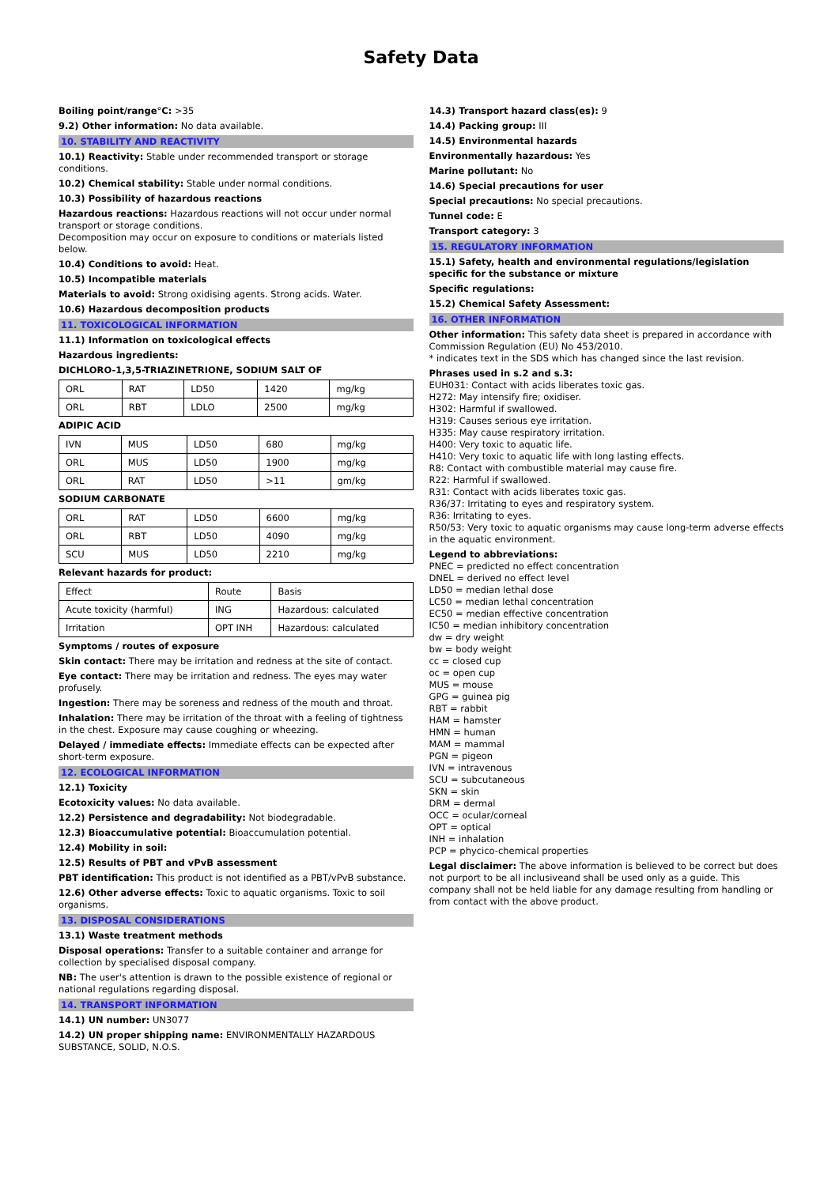Safety Data
Boiling point/range°C: >35
9.2) Other information: No data available.
10. STABILITY AND REACTIVITY
10.1) Reactivity: Stable under recommended transport or storage conditions.
10.2) Chemical stability: Stable under normal conditions.
10.3) Possibility of hazardous reactions
Hazardous reactions: Hazardous reactions will not occur under normal transport or storage conditions.
Decomposition may occur on exposure to conditions or materials listed below.
10.4) Conditions to avoid: Heat.
10.5) Incompatible materials
Materials to avoid: Strong oxidising agents. Strong acids. Water.
10.6) Hazardous decomposition products
11. TOXICOLOGICAL INFORMATION
11.1) Information on toxicological effects
Hazardous ingredients:
DICHLORO-1,3,5-TRIAZINETRIONE, SODIUM SALT OF
| ORL | RAT | LD50 | 1420 | mg/kg |
| ORL | RBT | LDLO | 2500 | mg/kg |
ADIPIC ACID
| IVN | MUS | LD50 | 680 | mg/kg |
| ORL | MUS | LD50 | 1900 | mg/kg |
| ORL | RAT | LD50 | >11 | gm/kg |
SODIUM CARBONATE
| ORL | RAT | LD50 | 6600 | mg/kg |
| ORL | RBT | LD50 | 4090 | mg/kg |
| SCU | MUS | LD50 | 2210 | mg/kg |
Relevant hazards for product:
| Effect | Route | Basis |
| Acute toxicity (harmful) | ING | Hazardous: calculated |
| Irritation | OPT INH | Hazardous: calculated |
Symptoms / routes of exposure
Skin contact: There may be irritation and redness at the site of contact.
Eye contact: There may be irritation and redness. The eyes may water profusely.
Ingestion: There may be soreness and redness of the mouth and throat.
Inhalation: There may be irritation of the throat with a feeling of tightness in the chest. Exposure may cause coughing or wheezing.
Delayed / immediate effects: Immediate effects can be expected after short-term exposure.
12. ECOLOGICAL INFORMATION
12.1) Toxicity
Ecotoxicity values: No data available.
12.2) Persistence and degradability: Not biodegradable.
12.3) Bioaccumulative potential: Bioaccumulation potential.
12.4) Mobility in soil:
12.5) Results of PBT and vPvB assessment
PBT identification: This product is not identified as a PBT/vPvB substance.
12.6) Other adverse effects: Toxic to aquatic organisms. Toxic to soil organisms.
13. DISPOSAL CONSIDERATIONS
13.1) Waste treatment methods
Disposal operations: Transfer to a suitable container and arrange for collection by specialised disposal company.
NB: The user's attention is drawn to the possible existence of regional or national regulations regarding disposal.
14. TRANSPORT INFORMATION
14.1) UN number: UN3077
14.2) UN proper shipping name: ENVIRONMENTALLY HAZARDOUS SUBSTANCE, SOLID, N.O.S.
14.3) Transport hazard class(es): 9
14.4) Packing group: III
14.5) Environmental hazards
Environmentally hazardous: Yes
Marine pollutant: No
14.6) Special precautions for user
Special precautions: No special precautions.
Tunnel code: E
Transport category: 3
15. REGULATORY INFORMATION
15.1) Safety, health and environmental regulations/legislation specific for the substance or mixture
Specific regulations:
15.2) Chemical Safety Assessment:
16. OTHER INFORMATION
Other information: This safety data sheet is prepared in accordance with Commission Regulation (EU) No 453/2010.
* indicates text in the SDS which has changed since the last revision.
Phrases used in s.2 and s.3:
EUH031: Contact with acids liberates toxic gas.
H272: May intensify fire; oxidiser.
H302: Harmful if swallowed.
H319: Causes serious eye irritation.
H335: May cause respiratory irritation.
H400: Very toxic to aquatic life.
H410: Very toxic to aquatic life with long lasting effects.
R8: Contact with combustible material may cause fire.
R22: Harmful if swallowed.
R31: Contact with acids liberates toxic gas.
R36/37: Irritating to eyes and respiratory system.
R36: Irritating to eyes.
R50/53: Very toxic to aquatic organisms may cause long-term adverse effects in the aquatic environment.
Legend to abbreviations:
PNEC = predicted no effect concentration
DNEL = derived no effect level
LD50 = median lethal dose
LC50 = median lethal concentration
EC50 = median effective concentration
IC50 = median inhibitory concentration
dw = dry weight
bw = body weight
cc = closed cup
oc = open cup
MUS = mouse
GPG = guinea pig
RBT = rabbit
HAM = hamster
HMN = human
MAM = mammal
PGN = pigeon
IVN = intravenous
SCU = subcutaneous
SKN = skin
DRM = dermal
OCC = ocular/corneal
OPT = optical
INH = inhalation
PCP = phycico-chemical properties
Legal disclaimer: The above information is believed to be correct but does not purport to be all inclusiveand shall be used only as a guide. This company shall not be held liable for any damage resulting from handling or from contact with the above product.